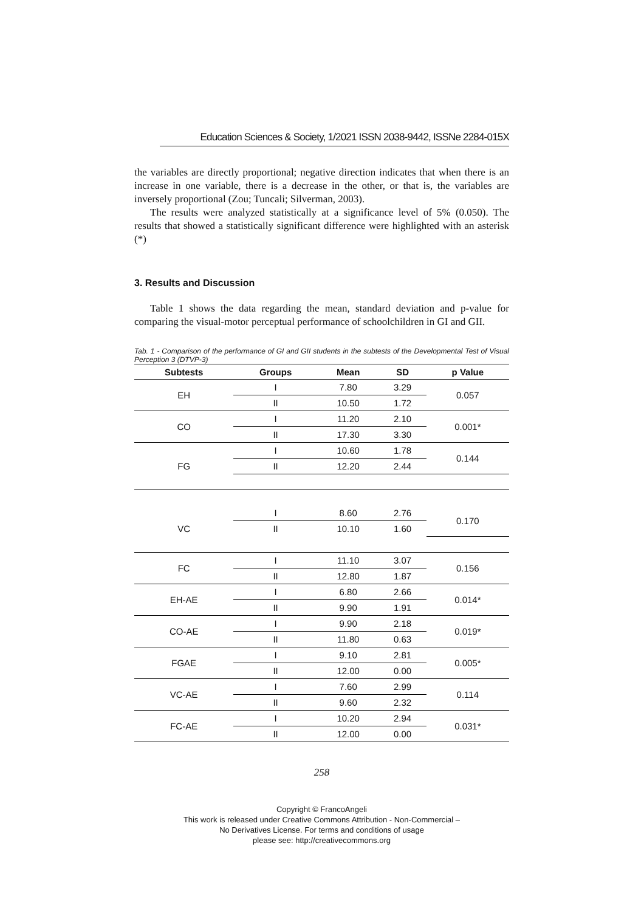Education Sciences & Society, 1/2021 ISSN 2038-9442, ISSNe 2284-015X
the variables are directly proportional; negative direction indicates that when there is an increase in one variable, there is a decrease in the other, or that is, the variables are inversely proportional (Zou; Tuncali; Silverman, 2003).
The results were analyzed statistically at a significance level of 5% (0.050). The results that showed a statistically significant difference were highlighted with an asterisk (*)
3. Results and Discussion
Table 1 shows the data regarding the mean, standard deviation and p-value for comparing the visual-motor perceptual performance of schoolchildren in GI and GII.
Tab. 1 - Comparison of the performance of GI and GII students in the subtests of the Developmental Test of Visual Perception 3 (DTVP-3)
| Subtests | Groups | Mean | SD | p Value |
| --- | --- | --- | --- | --- |
| EH | I | 7.80 | 3.29 | 0.057 |
| | II | 10.50 | 1.72 | |
| CO | I | 11.20 | 2.10 | 0.001* |
| | II | 17.30 | 3.30 | |
| FG | I | 10.60 | 1.78 | 0.144 |
| | II | 12.20 | 2.44 | |
| VC | I | 8.60 | 2.76 | 0.170 |
| | II | 10.10 | 1.60 | |
| FC | I | 11.10 | 3.07 | 0.156 |
| | II | 12.80 | 1.87 | |
| EH-AE | I | 6.80 | 2.66 | 0.014* |
| | II | 9.90 | 1.91 | |
| CO-AE | I | 9.90 | 2.18 | 0.019* |
| | II | 11.80 | 0.63 | |
| FGAE | I | 9.10 | 2.81 | 0.005* |
| | II | 12.00 | 0.00 | |
| VC-AE | I | 7.60 | 2.99 | 0.114 |
| | II | 9.60 | 2.32 | |
| FC-AE | I | 10.20 | 2.94 | 0.031* |
| | II | 12.00 | 0.00 | |
258
Copyright © FrancoAngeli
This work is released under Creative Commons Attribution - Non-Commercial –
No Derivatives License. For terms and conditions of usage
please see: http://creativecommons.org